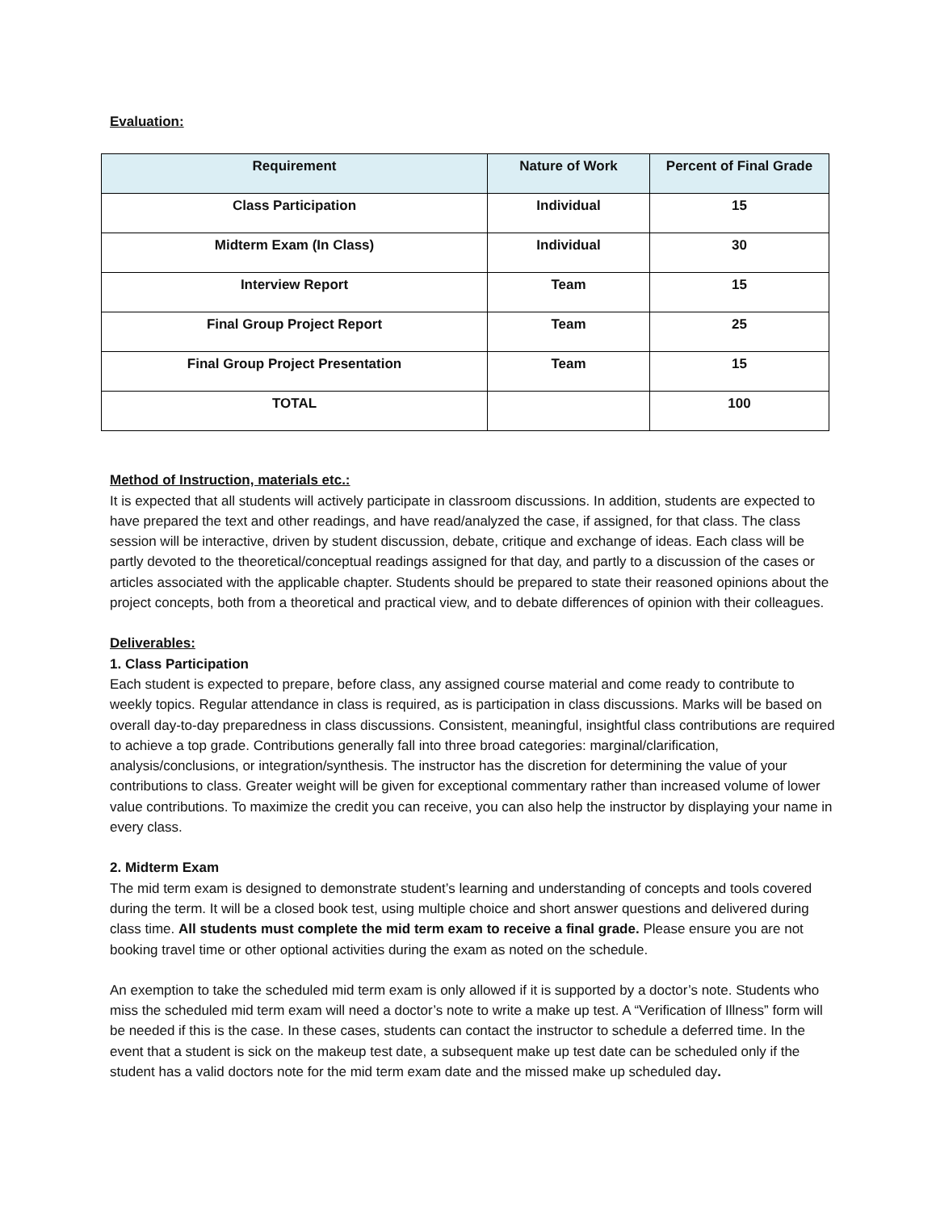Evaluation:
| Requirement | Nature of Work | Percent of Final Grade |
| --- | --- | --- |
| Class Participation | Individual | 15 |
| Midterm Exam (In Class) | Individual | 30 |
| Interview Report | Team | 15 |
| Final Group Project Report | Team | 25 |
| Final Group Project Presentation | Team | 15 |
| TOTAL | | 100 |
Method of Instruction, materials etc.:
It is expected that all students will actively participate in classroom discussions. In addition, students are expected to have prepared the text and other readings, and have read/analyzed the case, if assigned, for that class. The class session will be interactive, driven by student discussion, debate, critique and exchange of ideas. Each class will be partly devoted to the theoretical/conceptual readings assigned for that day, and partly to a discussion of the cases or articles associated with the applicable chapter. Students should be prepared to state their reasoned opinions about the project concepts, both from a theoretical and practical view, and to debate differences of opinion with their colleagues.
Deliverables:
1. Class Participation
Each student is expected to prepare, before class, any assigned course material and come ready to contribute to weekly topics. Regular attendance in class is required, as is participation in class discussions. Marks will be based on overall day-to-day preparedness in class discussions. Consistent, meaningful, insightful class contributions are required to achieve a top grade. Contributions generally fall into three broad categories: marginal/clarification, analysis/conclusions, or integration/synthesis. The instructor has the discretion for determining the value of your contributions to class. Greater weight will be given for exceptional commentary rather than increased volume of lower value contributions. To maximize the credit you can receive, you can also help the instructor by displaying your name in every class.
2. Midterm Exam
The mid term exam is designed to demonstrate student’s learning and understanding of concepts and tools covered during the term. It will be a closed book test, using multiple choice and short answer questions and delivered during class time. All students must complete the mid term exam to receive a final grade. Please ensure you are not booking travel time or other optional activities during the exam as noted on the schedule.
An exemption to take the scheduled mid term exam is only allowed if it is supported by a doctor’s note. Students who miss the scheduled mid term exam will need a doctor’s note to write a make up test. A “Verification of Illness” form will be needed if this is the case. In these cases, students can contact the instructor to schedule a deferred time. In the event that a student is sick on the makeup test date, a subsequent make up test date can be scheduled only if the student has a valid doctors note for the mid term exam date and the missed make up scheduled day.